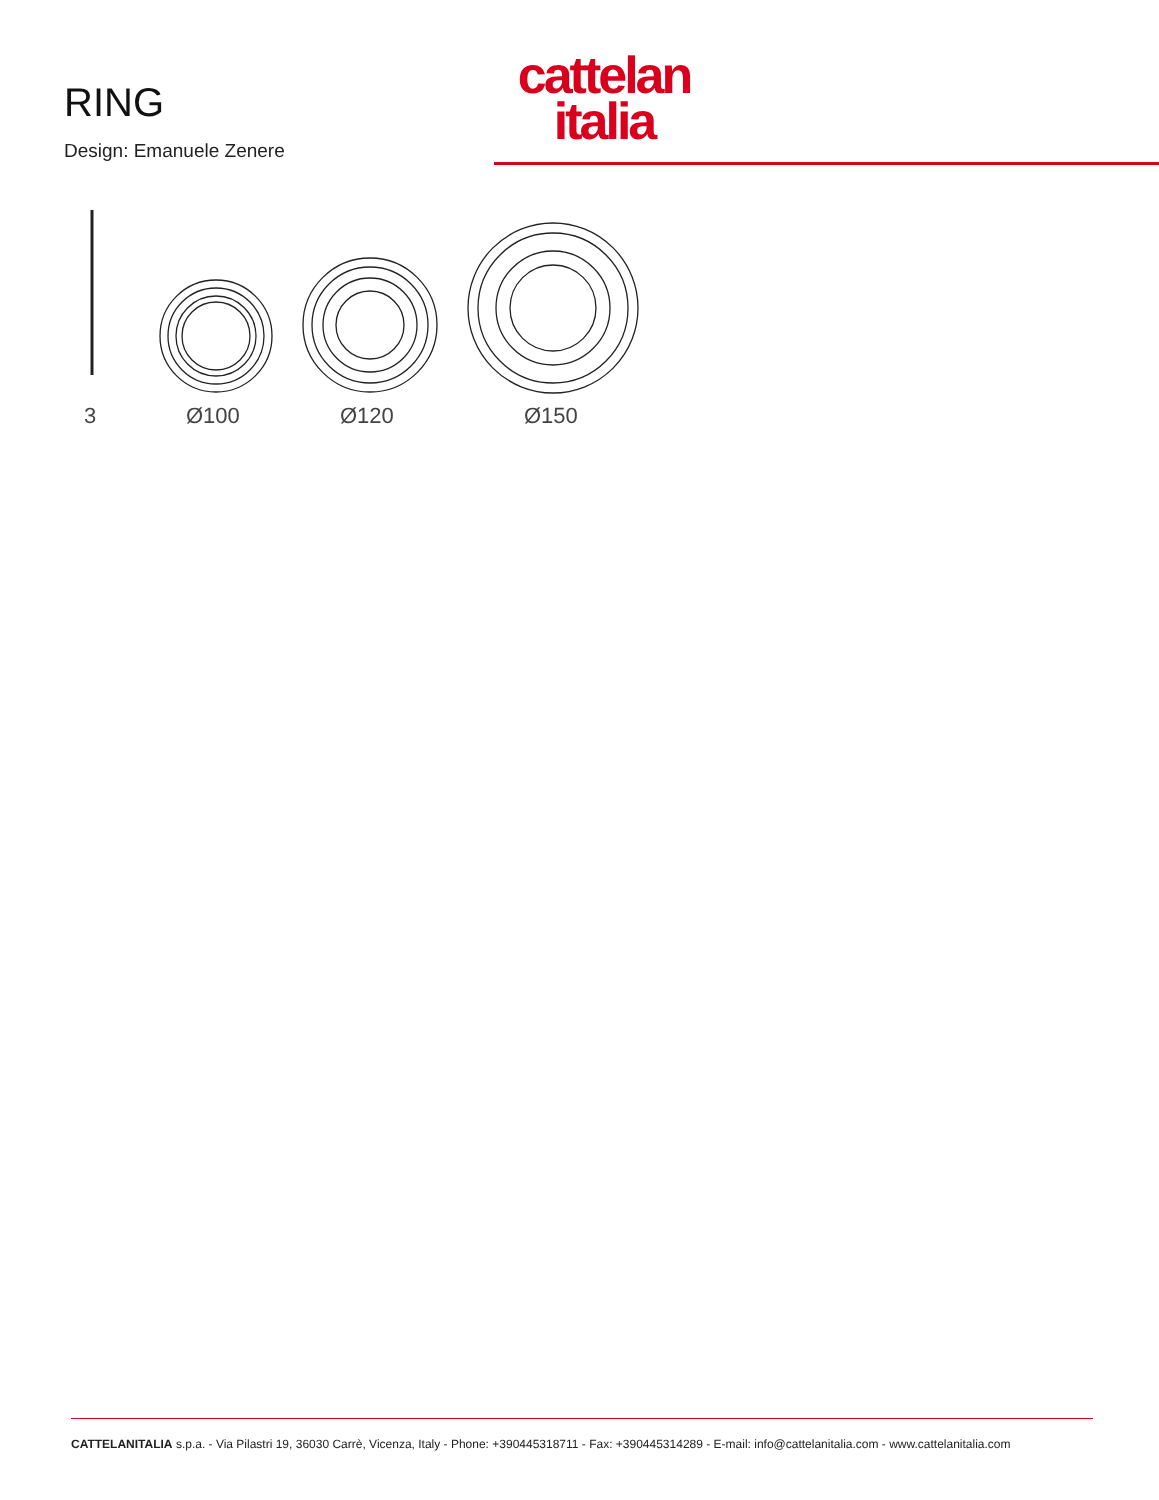RING
Design: Emanuele Zenere
cattelan
italia
3
Ø100
Ø120
Ø150
CATTELANITALIA s.p.a. - Via Pilastri 19, 36030 Carrè, Vicenza, Italy - Phone: +390445318711 - Fax: +390445314289 - E-mail: info@cattelanitalia.com - www.cattelanitalia.com